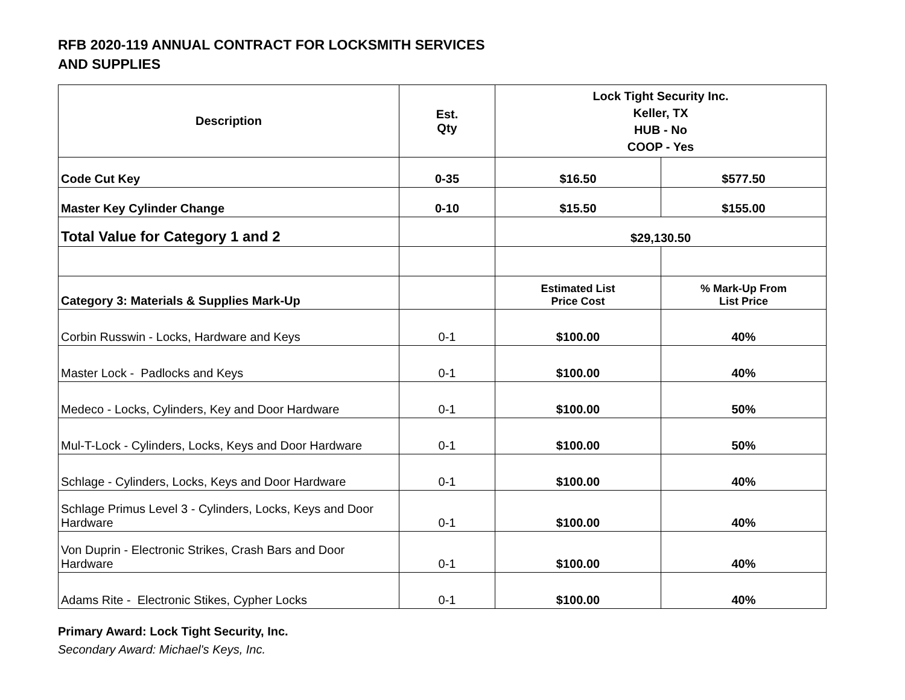RFB 2020-119 ANNUAL CONTRACT FOR LOCKSMITH SERVICES
AND SUPPLIES
| Description | Est. Qty | Lock Tight Security Inc. Keller, TX HUB - No COOP - Yes | |
| --- | --- | --- | --- |
| Code Cut Key | 0-35 | $16.50 | $577.50 |
| Master Key Cylinder Change | 0-10 | $15.50 | $155.00 |
| Total Value for Category 1 and 2 | | $29,130.50 | |
| Category 3: Materials & Supplies Mark-Up | | Estimated List Price Cost | % Mark-Up From List Price |
| Corbin Russwin - Locks, Hardware and Keys | 0-1 | $100.00 | 40% |
| Master Lock - Padlocks and Keys | 0-1 | $100.00 | 40% |
| Medeco - Locks, Cylinders, Key and Door Hardware | 0-1 | $100.00 | 50% |
| Mul-T-Lock - Cylinders, Locks, Keys and Door Hardware | 0-1 | $100.00 | 50% |
| Schlage - Cylinders, Locks, Keys and Door Hardware | 0-1 | $100.00 | 40% |
| Schlage Primus Level 3 - Cylinders, Locks, Keys and Door Hardware | 0-1 | $100.00 | 40% |
| Von Duprin - Electronic Strikes, Crash Bars and Door Hardware | 0-1 | $100.00 | 40% |
| Adams Rite - Electronic Stikes, Cypher Locks | 0-1 | $100.00 | 40% |
Primary Award: Lock Tight Security, Inc.
Secondary Award: Michael's Keys, Inc.